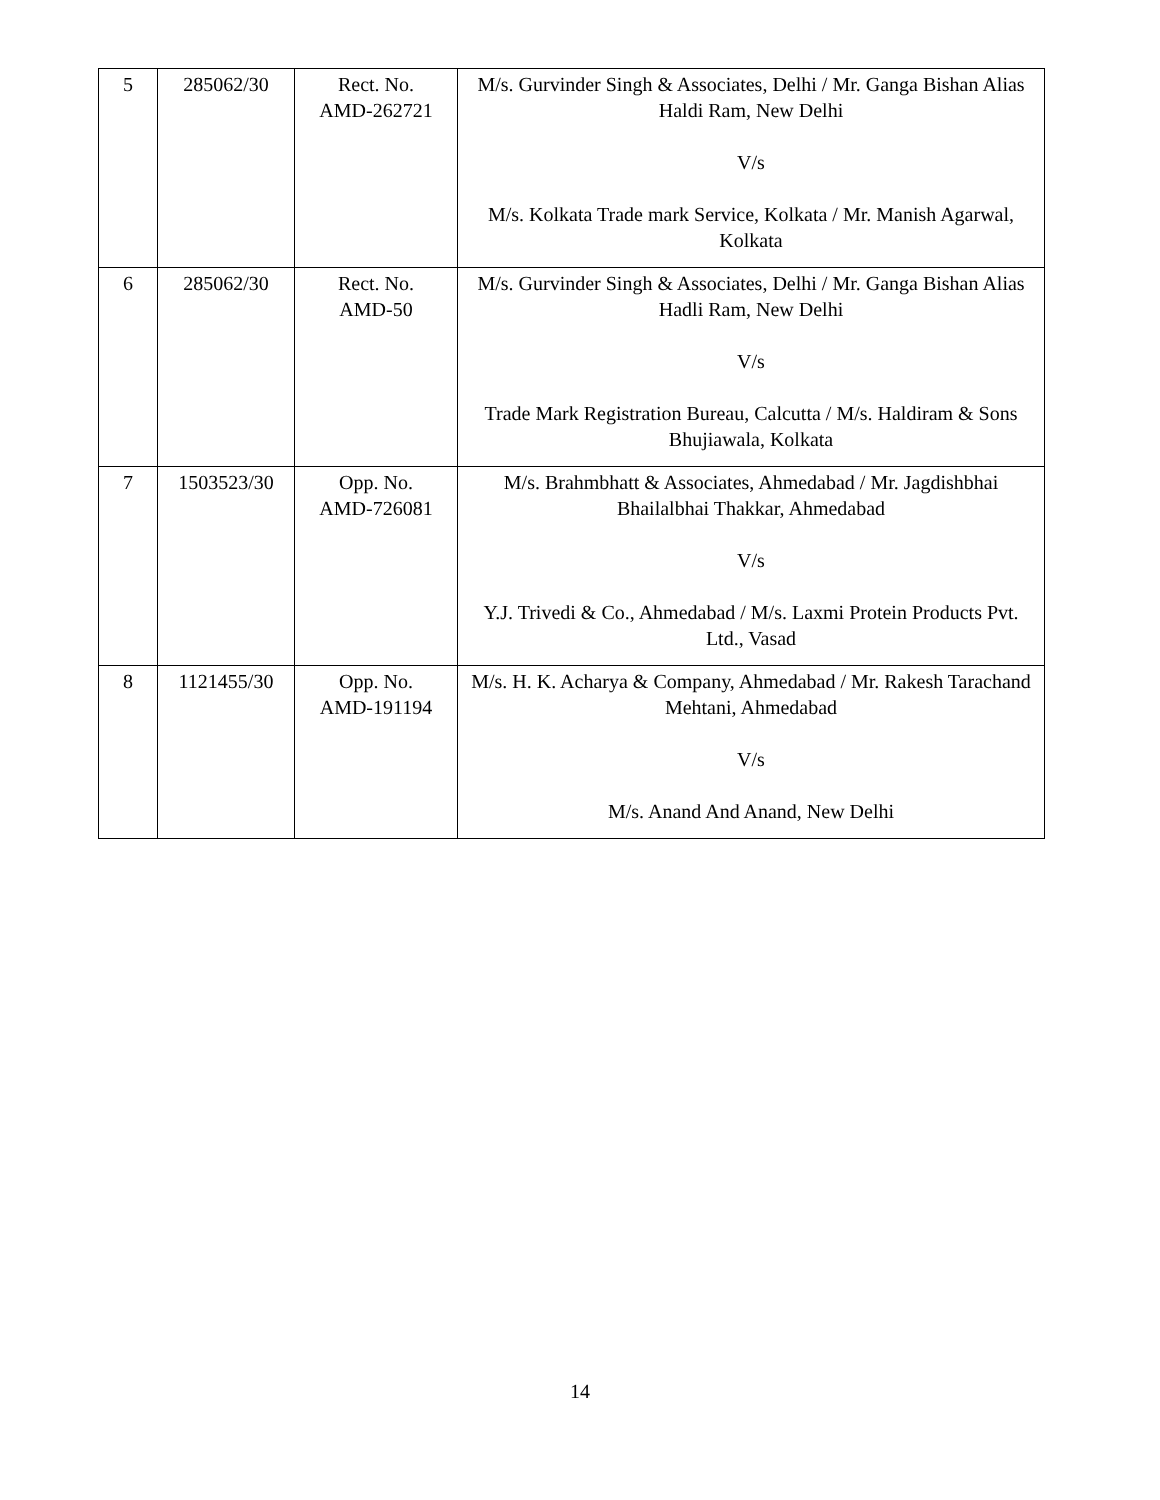| 5 | 285062/30 | Rect. No. AMD-262721 | M/s. Gurvinder Singh & Associates, Delhi / Mr. Ganga Bishan Alias Haldi Ram, New Delhi V/s M/s. Kolkata Trade mark Service, Kolkata / Mr. Manish Agarwal, Kolkata |
| 6 | 285062/30 | Rect. No. AMD-50 | M/s. Gurvinder Singh & Associates, Delhi / Mr. Ganga Bishan Alias Hadli Ram, New Delhi V/s Trade Mark Registration Bureau, Calcutta / M/s. Haldiram & Sons Bhujiawala, Kolkata |
| 7 | 1503523/30 | Opp. No. AMD-726081 | M/s. Brahmbhatt & Associates, Ahmedabad / Mr. Jagdishbhai Bhailalbhai Thakkar, Ahmedabad V/s Y.J. Trivedi & Co., Ahmedabad / M/s. Laxmi Protein Products Pvt. Ltd., Vasad |
| 8 | 1121455/30 | Opp. No. AMD-191194 | M/s. H. K. Acharya & Company, Ahmedabad / Mr. Rakesh Tarachand Mehtani, Ahmedabad V/s M/s. Anand And Anand, New Delhi |
14